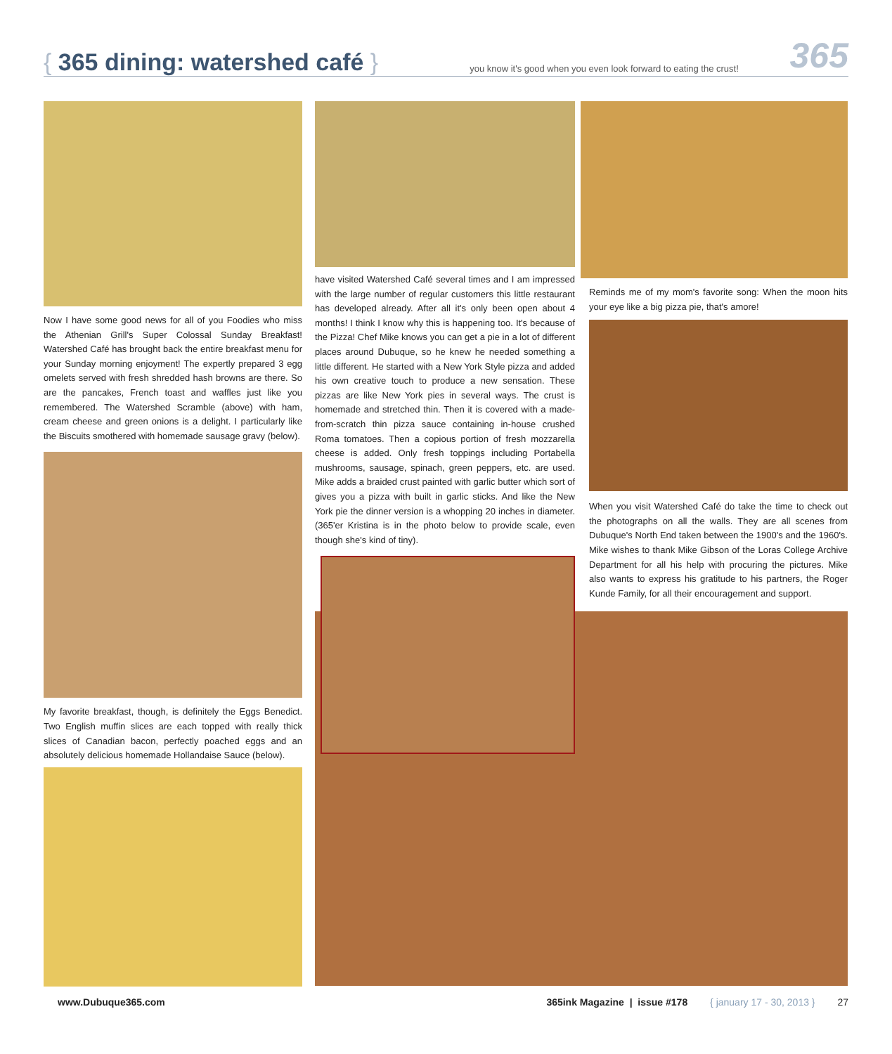{ 365 dining: watershed café }
you know it's good when you even look forward to eating the crust!
365
Now I have some good news for all of you Foodies who miss the Athenian Grill's Super Colossal Sunday Breakfast! Watershed Café has brought back the entire breakfast menu for your Sunday morning enjoyment! The expertly prepared 3 egg omelets served with fresh shredded hash browns are there. So are the pancakes, French toast and waffles just like you remembered. The Watershed Scramble (above) with ham, cream cheese and green onions is a delight. I particularly like the Biscuits smothered with homemade sausage gravy (below).
My favorite breakfast, though, is definitely the Eggs Benedict. Two English muffin slices are each topped with really thick slices of Canadian bacon, perfectly poached eggs and an absolutely delicious homemade Hollandaise Sauce (below).
have visited Watershed Café several times and I am impressed with the large number of regular customers this little restaurant has developed already. After all it's only been open about 4 months! I think I know why this is happening too. It's because of the Pizza! Chef Mike knows you can get a pie in a lot of different places around Dubuque, so he knew he needed something a little different. He started with a New York Style pizza and added his own creative touch to produce a new sensation. These pizzas are like New York pies in several ways. The crust is homemade and stretched thin. Then it is covered with a made-from-scratch thin pizza sauce containing in-house crushed Roma tomatoes. Then a copious portion of fresh mozzarella cheese is added. Only fresh toppings including Portabella mushrooms, sausage, spinach, green peppers, etc. are used. Mike adds a braided crust painted with garlic butter which sort of gives you a pizza with built in garlic sticks. And like the New York pie the dinner version is a whopping 20 inches in diameter. (365'er Kristina is in the photo below to provide scale, even though she's kind of tiny).
Reminds me of my mom's favorite song: When the moon hits your eye like a big pizza pie, that's amore!
When you visit Watershed Café do take the time to check out the photographs on all the walls. They are all scenes from Dubuque's North End taken between the 1900's and the 1960's. Mike wishes to thank Mike Gibson of the Loras College Archive Department for all his help with procuring the pictures. Mike also wants to express his gratitude to his partners, the Roger Kunde Family, for all their encouragement and support.
www.Dubuque365.com 365ink Magazine | issue #178 { january 17 - 30, 2013 } 27